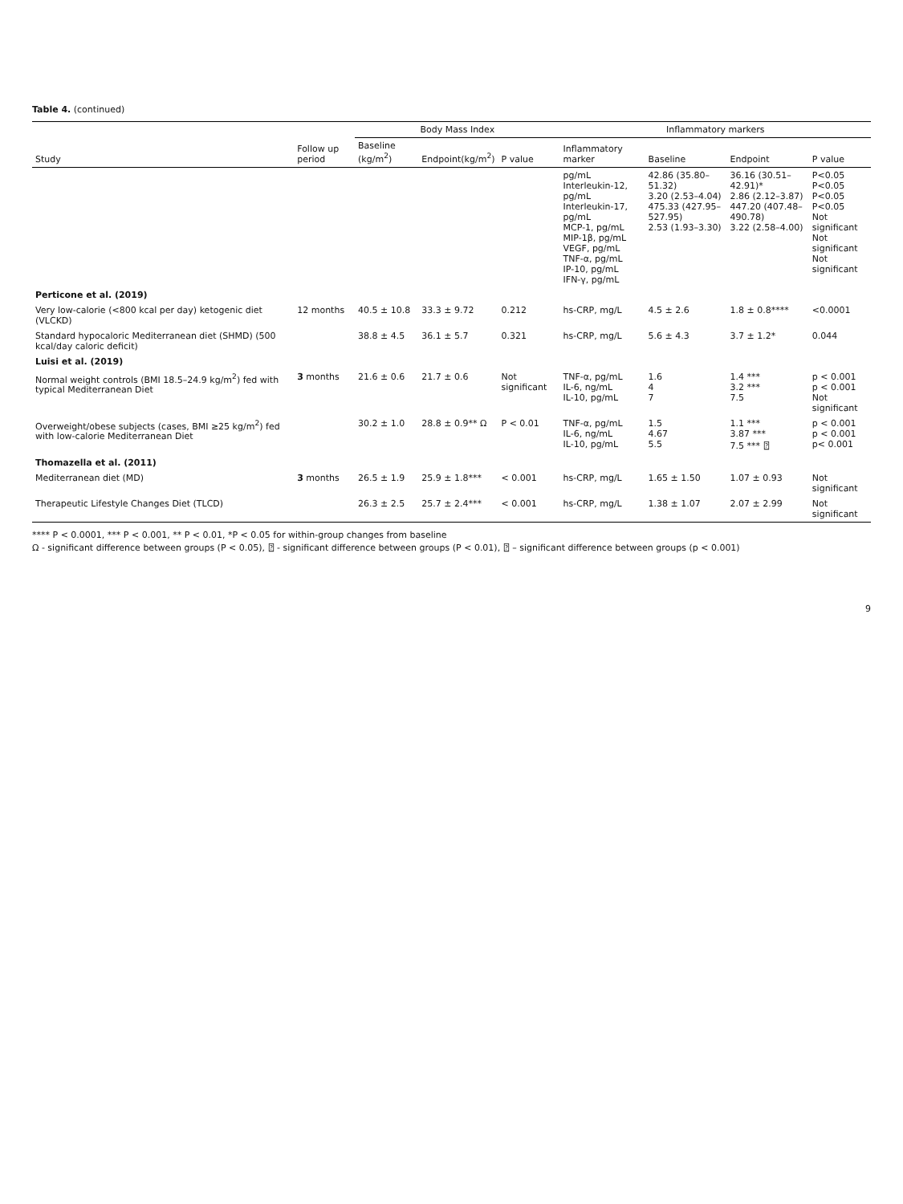Table 4. (continued)
| | | Body Mass Index | | | Inflammatory markers | | | |
| --- | --- | --- | --- | --- | --- | --- | --- | --- |
| Study | Follow up period | Baseline (kg/m<sup>2</sup>) | Endpoint(kg/m<sup>2</sup>) | P value | Inflammatory marker | Baseline | Endpoint | P value |
| | | | | | pg/mL Interleukin-12, pg/mL Interleukin-17, pg/mL MCP-1, pg/mL MIP-1β, pg/mL VEGF, pg/mL TNF-α, pg/mL IP-10, pg/mL IFN-γ, pg/mL | 42.86 (35.80–51.32) 3.20 (2.53–4.04) 475.33 (427.95–527.95) 2.53 (1.93–3.30) | 36.16 (30.51–42.91)* 2.86 (2.12–3.87) 447.20 (407.48–490.78) 3.22 (2.58–4.00) | P<0.05 P<0.05 P<0.05 P<0.05 Not significant Not significant Not significant |
| Perticone et al. (2019) | | | | | | | | |
| Very low-calorie (<800 kcal per day) ketogenic diet (VLCKD) | 12 months | 40.5 ± 10.8 | 33.3 ± 9.72 | 0.212 | hs-CRP, mg/L | 4.5 ± 2.6 | 1.8 ± 0.8**** | <0.0001 |
| Standard hypocaloric Mediterranean diet (SHMD) (500 kcal/day caloric deficit) | | 38.8 ± 4.5 | 36.1 ± 5.7 | 0.321 | hs-CRP, mg/L | 5.6 ± 4.3 | 3.7 ± 1.2* | 0.044 |
| Luisi et al. (2019) | | | | | | | | |
| Normal weight controls (BMI 18.5–24.9 kg/m<sup>2</sup>) fed with typical Mediterranean Diet | 3 months | 21.6 ± 0.6 | 21.7 ± 0.6 | Not significant | TNF-α, pg/mL IL-6, ng/mL IL-10, pg/mL | 1.6 4 7 | 1.4 *** 3.2 *** 7.5 | p < 0.001 p < 0.001 Not significant |
| Overweight/obese subjects (cases, BMI ≥25 kg/m<sup>2</sup>) fed with low-calorie Mediterranean Diet | | 30.2 ± 1.0 | 28.8 ± 0.9** Ω | P < 0.01 | TNF-α, pg/mL IL-6, ng/mL IL-10, pg/mL | 1.5 4.67 5.5 | 1.1 *** 3.87 *** 7.5 *** ⍰ | p < 0.001 p < 0.001 p< 0.001 |
| Thomazella et al. (2011) | | | | | | | | |
| Mediterranean diet (MD) | 3 months | 26.5 ± 1.9 | 25.9 ± 1.8*** | < 0.001 | hs-CRP, mg/L | 1.65 ± 1.50 | 1.07 ± 0.93 | Not significant |
| Therapeutic Lifestyle Changes Diet (TLCD) | | 26.3 ± 2.5 | 25.7 ± 2.4*** | < 0.001 | hs-CRP, mg/L | 1.38 ± 1.07 | 2.07 ± 2.99 | Not significant |
**** P < 0.0001, *** P < 0.001, ** P < 0.01, *P < 0.05 for within-group changes from baseline
Ω - significant difference between groups (P < 0.05), ⍰ - significant difference between groups (P < 0.01), ⍰ – significant difference between groups (p < 0.001)
9